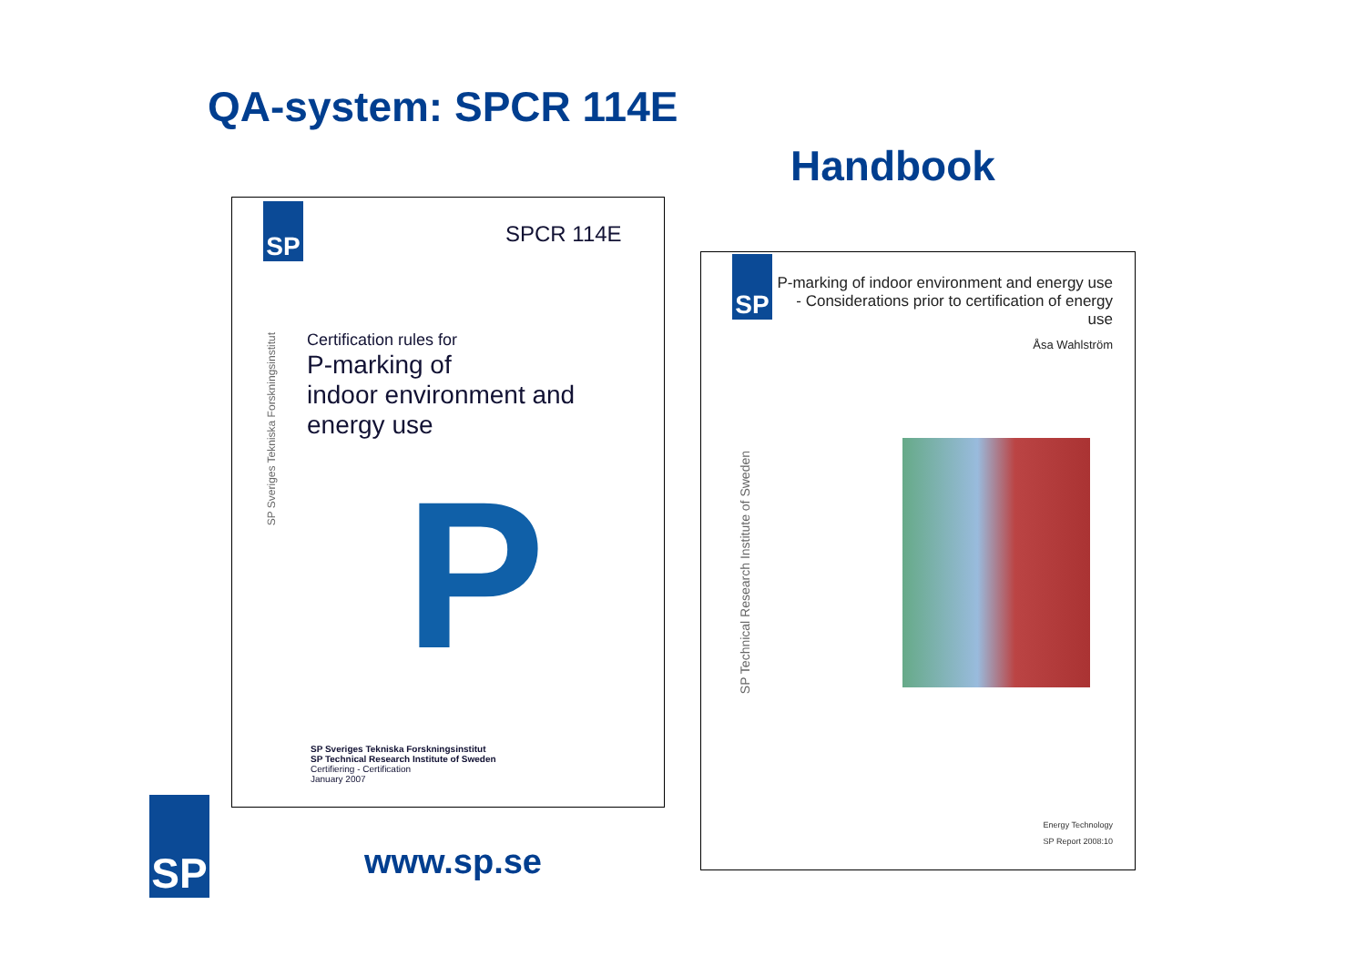QA-system: SPCR 114E
Handbook
SP
SPCR 114E
SP Sveriges Tekniska Forskningsinstitut
Certification rules for
P-marking of
indoor environment and
energy use
P
SP Sveriges Tekniska Forskningsinstitut
SP Technical Research Institute of Sweden
Certifiering - Certification
January 2007
SP
P-marking of indoor environment and energy use
- Considerations prior to certification of energy use
Åsa Wahlström
SP Technical Research Institute of Sweden
Energy Technology
SP Report 2008:10
SP
www.sp.se